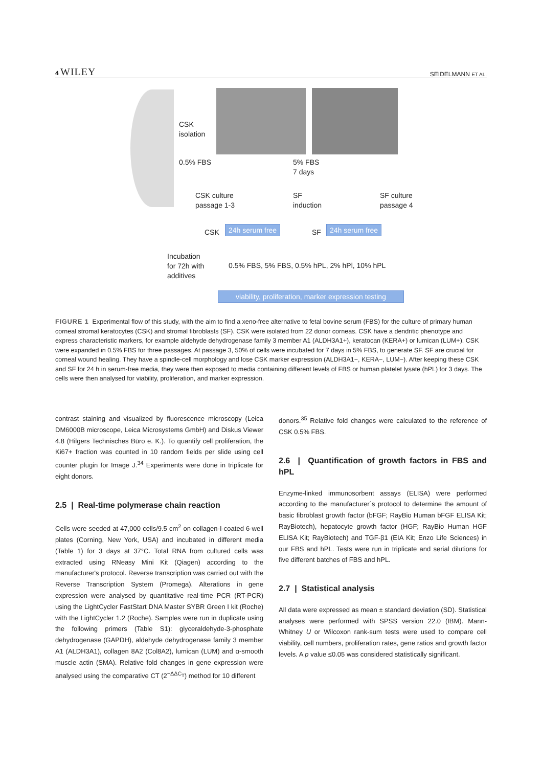4 WILEY SEIDELMANN ET AL.
CSK
isolation
0.5% FBS
5% FBS
7 days
CSK culture
passage 1-3
SF
induction
SF culture
passage 4
CSK 24h serum free SF 24h serum free
Incubation
for 72h with
additives
0.5% FBS, 5% FBS, 0.5% hPL, 2% hPl, 10% hPL
viability, proliferation, marker expression testing
FIGURE 1 Experimental flow of this study, with the aim to find a xeno-free alternative to fetal bovine serum (FBS) for the culture of primary human corneal stromal keratocytes (CSK) and stromal fibroblasts (SF). CSK were isolated from 22 donor corneas. CSK have a dendritic phenotype and express characteristic markers, for example aldehyde dehydrogenase family 3 member A1 (ALDH3A1+), keratocan (KERA+) or lumican (LUM+). CSK were expanded in 0.5% FBS for three passages. At passage 3, 50% of cells were incubated for 7 days in 5% FBS, to generate SF. SF are crucial for corneal wound healing. They have a spindle-cell morphology and lose CSK marker expression (ALDH3A1−, KERA−, LUM−). After keeping these CSK and SF for 24 h in serum-free media, they were then exposed to media containing different levels of FBS or human platelet lysate (hPL) for 3 days. The cells were then analysed for viability, proliferation, and marker expression.
contrast staining and visualized by fluorescence microscopy (Leica DM6000B microscope, Leica Microsystems GmbH) and Diskus Viewer 4.8 (Hilgers Technisches Büro e. K.). To quantify cell proliferation, the Ki67+ fraction was counted in 10 random fields per slide using cell counter plugin for Image J.<sup>34</sup> Experiments were done in triplicate for eight donors.
2.5 | Real-time polymerase chain reaction
Cells were seeded at 47,000 cells/9.5 cm<sup>2</sup> on collagen-I-coated 6-well plates (Corning, New York, USA) and incubated in different media (Table 1) for 3 days at 37°C. Total RNA from cultured cells was extracted using RNeasy Mini Kit (Qiagen) according to the manufacturer's protocol. Reverse transcription was carried out with the Reverse Transcription System (Promega). Alterations in gene expression were analysed by quantitative real-time PCR (RT-PCR) using the LightCycler FastStart DNA Master SYBR Green I kit (Roche) with the LightCycler 1.2 (Roche). Samples were run in duplicate using the following primers (Table S1): glyceraldehyde-3-phosphate dehydrogenase (GAPDH), aldehyde dehydrogenase family 3 member A1 (ALDH3A1), collagen 8A2 (Col8A2), lumican (LUM) and α-smooth muscle actin (SMA). Relative fold changes in gene expression were analysed using the comparative CT (2<sup>−ΔΔC<sub>T</sub></sup>) method for 10 different
donors.<sup>35</sup> Relative fold changes were calculated to the reference of CSK 0.5% FBS.
2.6 | Quantification of growth factors in FBS and hPL
Enzyme-linked immunosorbent assays (ELISA) were performed according to the manufacturer´s protocol to determine the amount of basic fibroblast growth factor (bFGF; RayBio Human bFGF ELISA Kit; RayBiotech), hepatocyte growth factor (HGF; RayBio Human HGF ELISA Kit; RayBiotech) and TGF-β1 (EIA Kit; Enzo Life Sciences) in our FBS and hPL. Tests were run in triplicate and serial dilutions for five different batches of FBS and hPL.
2.7 | Statistical analysis
All data were expressed as mean ± standard deviation (SD). Statistical analyses were performed with SPSS version 22.0 (IBM). Mann-Whitney U or Wilcoxon rank-sum tests were used to compare cell viability, cell numbers, proliferation rates, gene ratios and growth factor levels. A p value ≤0.05 was considered statistically significant.